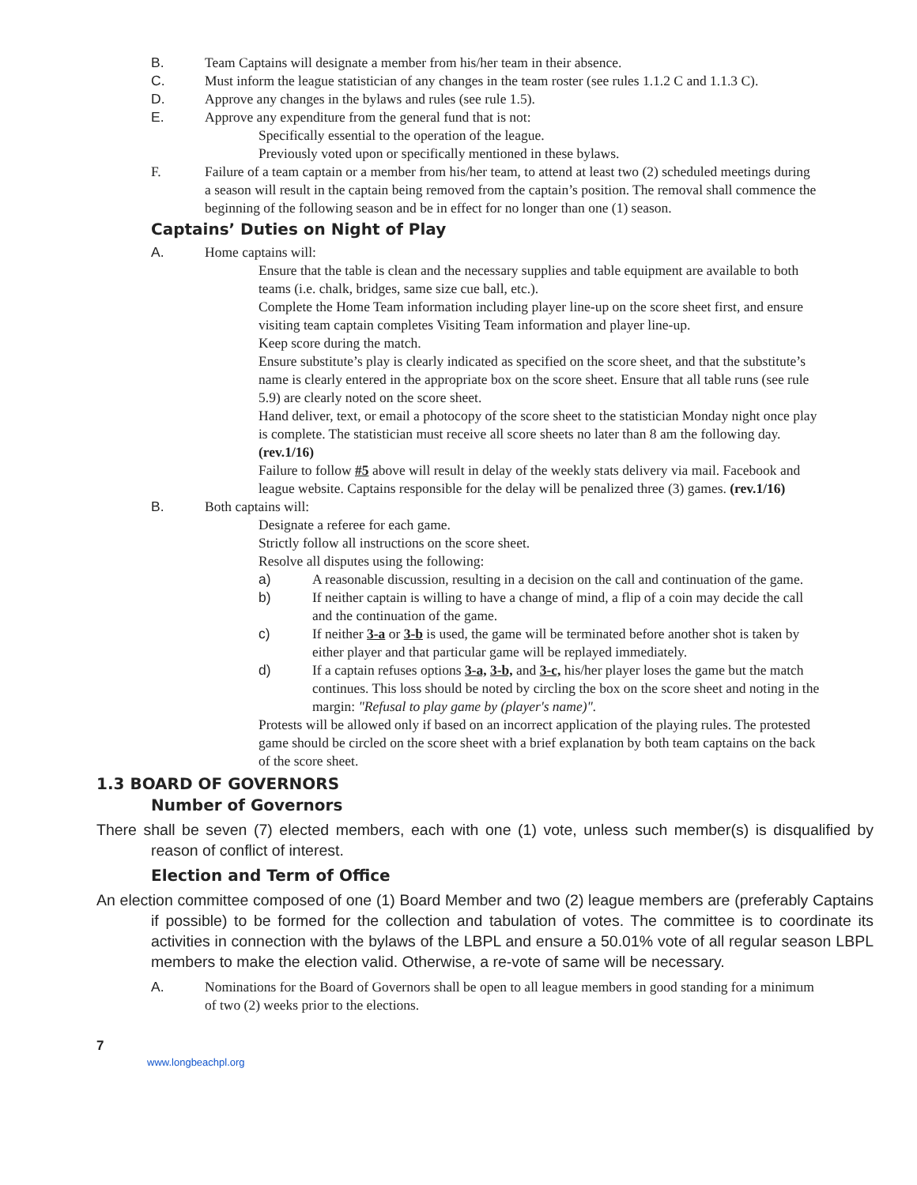B. Team Captains will designate a member from his/her team in their absence.
C. Must inform the league statistician of any changes in the team roster (see rules 1.1.2 C and 1.1.3 C).
D. Approve any changes in the bylaws and rules (see rule 1.5).
E. Approve any expenditure from the general fund that is not:
Specifically essential to the operation of the league.
Previously voted upon or specifically mentioned in these bylaws.
F. Failure of a team captain or a member from his/her team, to attend at least two (2) scheduled meetings during a season will result in the captain being removed from the captain’s position. The removal shall commence the beginning of the following season and be in effect for no longer than one (1) season.
Captains’ Duties on Night of Play
A. Home captains will:
Ensure that the table is clean and the necessary supplies and table equipment are available to both teams (i.e. chalk, bridges, same size cue ball, etc.).
Complete the Home Team information including player line-up on the score sheet first, and ensure visiting team captain completes Visiting Team information and player line-up.
Keep score during the match.
Ensure substitute’s play is clearly indicated as specified on the score sheet, and that the substitute’s name is clearly entered in the appropriate box on the score sheet. Ensure that all table runs (see rule 5.9) are clearly noted on the score sheet.
Hand deliver, text, or email a photocopy of the score sheet to the statistician Monday night once play is complete. The statistician must receive all score sheets no later than 8 am the following day. (rev.1/16)
Failure to follow #5 above will result in delay of the weekly stats delivery via mail. Facebook and league website. Captains responsible for the delay will be penalized three (3) games. (rev.1/16)
B. Both captains will:
Designate a referee for each game.
Strictly follow all instructions on the score sheet.
Resolve all disputes using the following:
a) A reasonable discussion, resulting in a decision on the call and continuation of the game.
b) If neither captain is willing to have a change of mind, a flip of a coin may decide the call and the continuation of the game.
c) If neither 3-a or 3-b is used, the game will be terminated before another shot is taken by either player and that particular game will be replayed immediately.
d) If a captain refuses options 3-a, 3-b, and 3-c, his/her player loses the game but the match continues. This loss should be noted by circling the box on the score sheet and noting in the margin: "Refusal to play game by (player's name)".
Protests will be allowed only if based on an incorrect application of the playing rules. The protested game should be circled on the score sheet with a brief explanation by both team captains on the back of the score sheet.
1.3 BOARD OF GOVERNORS
Number of Governors
There shall be seven (7) elected members, each with one (1) vote, unless such member(s) is disqualified by reason of conflict of interest.
Election and Term of Office
An election committee composed of one (1) Board Member and two (2) league members are (preferably Captains if possible) to be formed for the collection and tabulation of votes. The committee is to coordinate its activities in connection with the bylaws of the LBPL and ensure a 50.01% vote of all regular season LBPL members to make the election valid. Otherwise, a re-vote of same will be necessary.
A. Nominations for the Board of Governors shall be open to all league members in good standing for a minimum of two (2) weeks prior to the elections.
7
www.longbeachpl.org